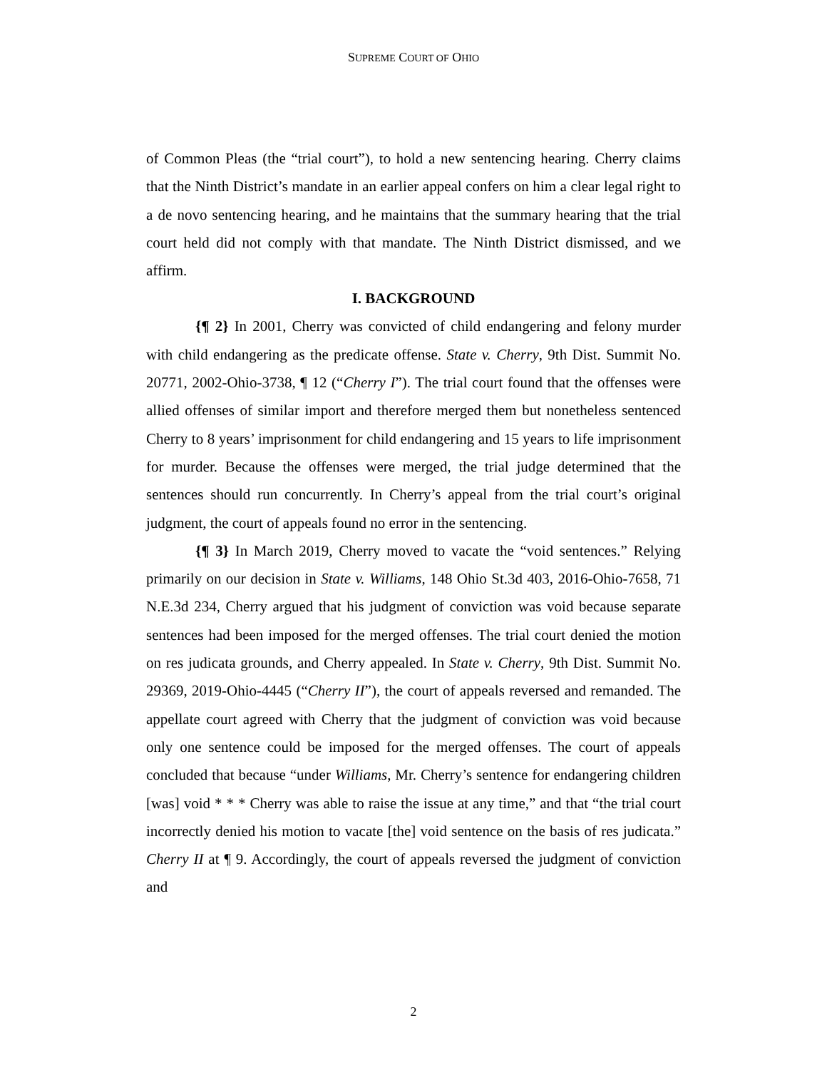SUPREME COURT OF OHIO
of Common Pleas (the “trial court”), to hold a new sentencing hearing. Cherry claims that the Ninth District’s mandate in an earlier appeal confers on him a clear legal right to a de novo sentencing hearing, and he maintains that the summary hearing that the trial court held did not comply with that mandate. The Ninth District dismissed, and we affirm.
I. BACKGROUND
{¶ 2} In 2001, Cherry was convicted of child endangering and felony murder with child endangering as the predicate offense. State v. Cherry, 9th Dist. Summit No. 20771, 2002-Ohio-3738, ¶ 12 (“Cherry I”). The trial court found that the offenses were allied offenses of similar import and therefore merged them but nonetheless sentenced Cherry to 8 years’ imprisonment for child endangering and 15 years to life imprisonment for murder. Because the offenses were merged, the trial judge determined that the sentences should run concurrently. In Cherry’s appeal from the trial court’s original judgment, the court of appeals found no error in the sentencing.
{¶ 3} In March 2019, Cherry moved to vacate the “void sentences.” Relying primarily on our decision in State v. Williams, 148 Ohio St.3d 403, 2016-Ohio-7658, 71 N.E.3d 234, Cherry argued that his judgment of conviction was void because separate sentences had been imposed for the merged offenses. The trial court denied the motion on res judicata grounds, and Cherry appealed. In State v. Cherry, 9th Dist. Summit No. 29369, 2019-Ohio-4445 (“Cherry II”), the court of appeals reversed and remanded. The appellate court agreed with Cherry that the judgment of conviction was void because only one sentence could be imposed for the merged offenses. The court of appeals concluded that because “under Williams, Mr. Cherry’s sentence for endangering children [was] void * * * Cherry was able to raise the issue at any time,” and that “the trial court incorrectly denied his motion to vacate [the] void sentence on the basis of res judicata.” Cherry II at ¶ 9. Accordingly, the court of appeals reversed the judgment of conviction and
2